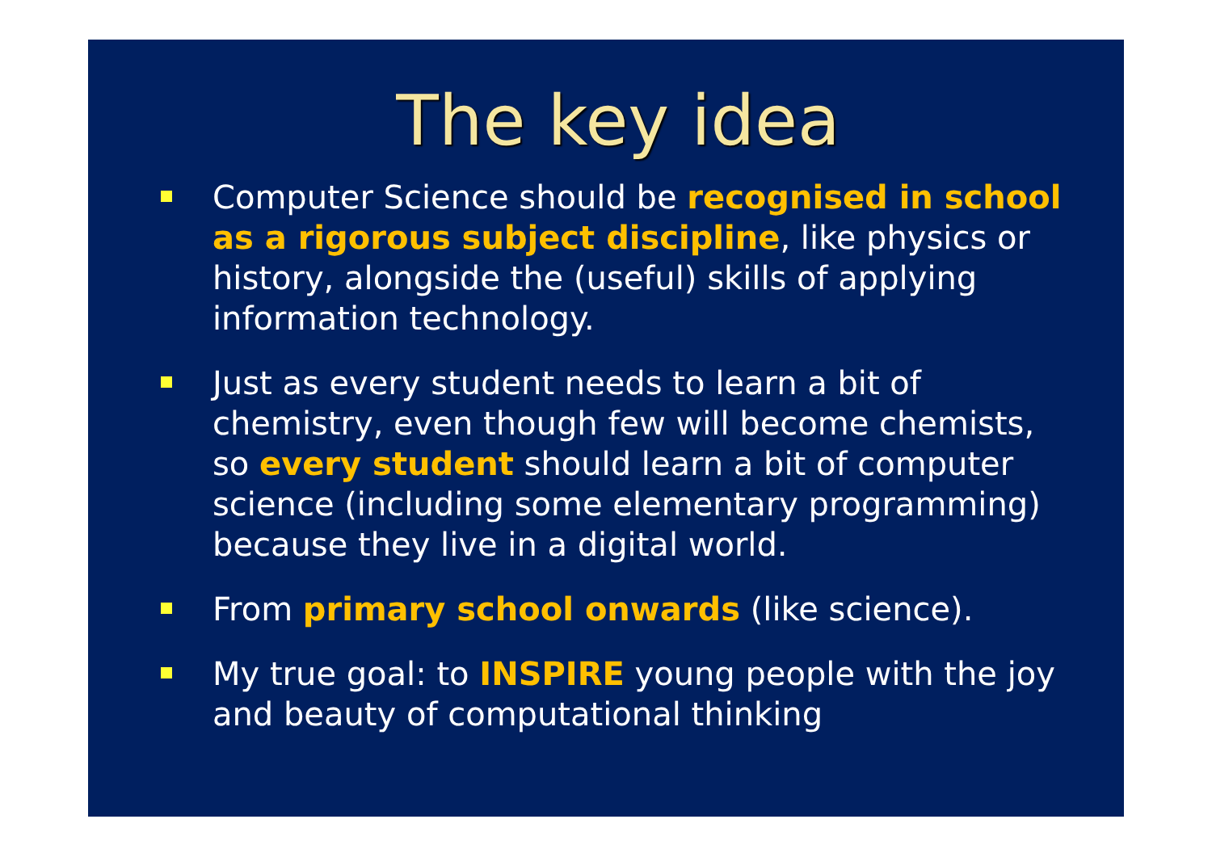The key idea
Computer Science should be recognised in school as a rigorous subject discipline, like physics or history, alongside the (useful) skills of applying information technology.
Just as every student needs to learn a bit of chemistry, even though few will become chemists, so every student should learn a bit of computer science (including some elementary programming) because they live in a digital world.
From primary school onwards (like science).
My true goal: to INSPIRE young people with the joy and beauty of computational thinking